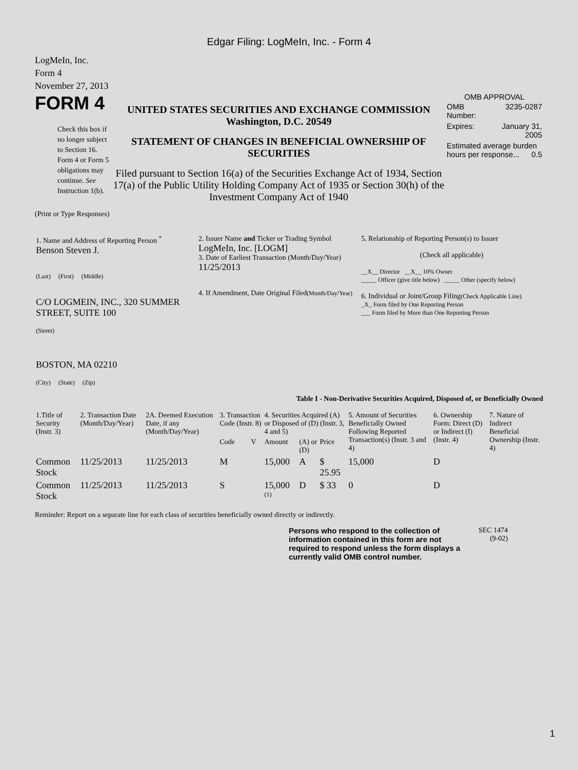Edgar Filing: LogMeIn, Inc. - Form 4
LogMeIn, Inc.
Form 4
November 27, 2013
FORM 4
Check this box if no longer subject to Section 16. Form 4 or Form 5 obligations may continue. See Instruction 1(b).
UNITED STATES SECURITIES AND EXCHANGE COMMISSION
Washington, D.C. 20549
STATEMENT OF CHANGES IN BENEFICIAL OWNERSHIP OF SECURITIES
Filed pursuant to Section 16(a) of the Securities Exchange Act of 1934, Section 17(a) of the Public Utility Holding Company Act of 1935 or Section 30(h) of the Investment Company Act of 1940
OMB APPROVAL
| OMB Number: | 3235-0287 |
| Expires: | January 31, 2005 |
| Estimated average burden hours per response... 0.5 | |
(Print or Type Responses)
| 1. Name and Address of Reporting Person <sup>*</sup> Benson Steven J. (Last) (First) (Middle) C/O LOGMEIN, INC., 320 SUMMER STREET, SUITE 100 (Street) BOSTON, MA 02210 (City) (State) (Zip) | 2. Issuer Name and Ticker or Trading Symbol LogMeIn, Inc. [LOGM] 3. Date of Earliest Transaction (Month/Day/Year) 11/25/2013 4. If Amendment, Date Original Filed (Month/Day/Year) | 5. Relationship of Reporting Person(s) to Issuer (Check all applicable) __X__ Director __X__ 10% Owner _____ Officer (give title below) _____ Other (specify below) 6. Individual or Joint/Group Filing (Check Applicable Line) _X_ Form filed by One Reporting Person ___ Form filed by More than One Reporting Person |
Table I - Non-Derivative Securities Acquired, Disposed of, or Beneficially Owned
| 1.Title of Security (Instr. 3) | 2. Transaction Date (Month/Day/Year) | 2A. Deemed Execution Date, if any (Month/Day/Year) | 3. Transaction Code (Instr. 8) | | 4. Securities Acquired (A) or Disposed of (D) (Instr. 3, 4 and 5) | | | 5. Amount of Securities Beneficially Owned Following Reported Transaction(s) (Instr. 3 and 4) | 6. Ownership Form: Direct (D) or Indirect (I) (Instr. 4) | 7. Nature of Indirect Beneficial Ownership (Instr. 4) |
| --- | --- | --- | --- | --- | --- | --- | --- | --- | --- | --- |
| | | | Code | V | Amount | (A) or (D) | Price | | | |
| Common Stock | 11/25/2013 | 11/25/2013 | M | | 15,000 | A | $ 25.95 | 15,000 | D | |
| Common Stock | 11/25/2013 | 11/25/2013 | S | | 15,000 <sup>(1)</sup> | D | $ 33 | 0 | D | |
Reminder: Report on a separate line for each class of securities beneficially owned directly or indirectly.
Persons who respond to the collection of information contained in this form are not required to respond unless the form displays a currently valid OMB control number.
SEC 1474
(9-02)
1